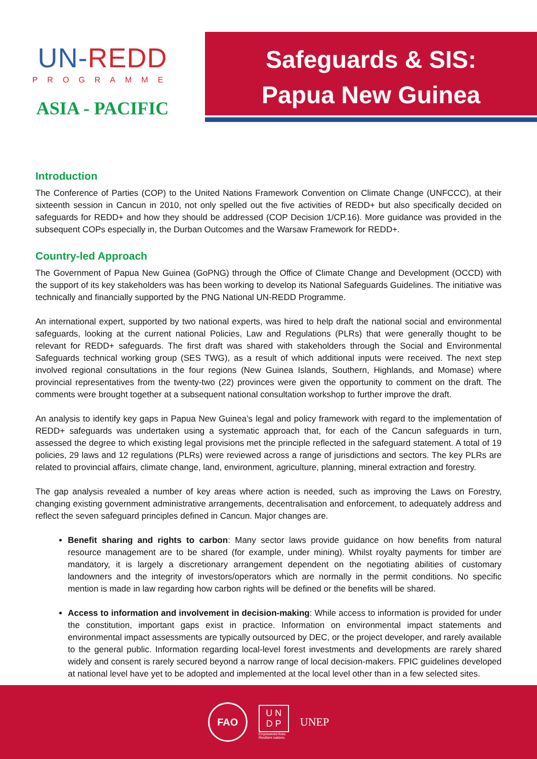UN-REDD
PROGRAMME
ASIA - PACIFIC
Safeguards & SIS:
Papua New Guinea
Introduction
The Conference of Parties (COP) to the United Nations Framework Convention on Climate Change (UNFCCC), at their sixteenth session in Cancun in 2010, not only spelled out the five activities of REDD+ but also specifically decided on safeguards for REDD+ and how they should be addressed (COP Decision 1/CP.16). More guidance was provided in the subsequent COPs especially in, the Durban Outcomes and the Warsaw Framework for REDD+.
Country-led Approach
The Government of Papua New Guinea (GoPNG) through the Office of Climate Change and Development (OCCD) with the support of its key stakeholders was has been working to develop its National Safeguards Guidelines. The initiative was technically and financially supported by the PNG National UN-REDD Programme.
An international expert, supported by two national experts, was hired to help draft the national social and environmental safeguards, looking at the current national Policies, Law and Regulations (PLRs) that were generally thought to be relevant for REDD+ safeguards. The first draft was shared with stakeholders through the Social and Environmental Safeguards technical working group (SES TWG), as a result of which additional inputs were received. The next step involved regional consultations in the four regions (New Guinea Islands, Southern, Highlands, and Momase) where provincial representatives from the twenty-two (22) provinces were given the opportunity to comment on the draft. The comments were brought together at a subsequent national consultation workshop to further improve the draft.
An analysis to identify key gaps in Papua New Guinea’s legal and policy framework with regard to the implementation of REDD+ safeguards was undertaken using a systematic approach that, for each of the Cancun safeguards in turn, assessed the degree to which existing legal provisions met the principle reflected in the safeguard statement. A total of 19 policies, 29 laws and 12 regulations (PLRs) were reviewed across a range of jurisdictions and sectors. The key PLRs are related to provincial affairs, climate change, land, environment, agriculture, planning, mineral extraction and forestry.
The gap analysis revealed a number of key areas where action is needed, such as improving the Laws on Forestry, changing existing government administrative arrangements, decentralisation and enforcement, to adequately address and reflect the seven safeguard principles defined in Cancun. Major changes are.
Benefit sharing and rights to carbon: Many sector laws provide guidance on how benefits from natural resource management are to be shared (for example, under mining). Whilst royalty payments for timber are mandatory, it is largely a discretionary arrangement dependent on the negotiating abilities of customary landowners and the integrity of investors/operators which are normally in the permit conditions. No specific mention is made in law regarding how carbon rights will be defined or the benefits will be shared.
Access to information and involvement in decision-making: While access to information is provided for under the constitution, important gaps exist in practice. Information on environmental impact statements and environmental impact assessments are typically outsourced by DEC, or the project developer, and rarely available to the general public. Information regarding local-level forest investments and developments are rarely shared widely and consent is rarely secured beyond a narrow range of local decision-makers. FPIC guidelines developed at national level have yet to be adopted and implemented at the local level other than in a few selected sites.
FAO
U N
D P
Empowered lives.
Resilient nations.
UNEP